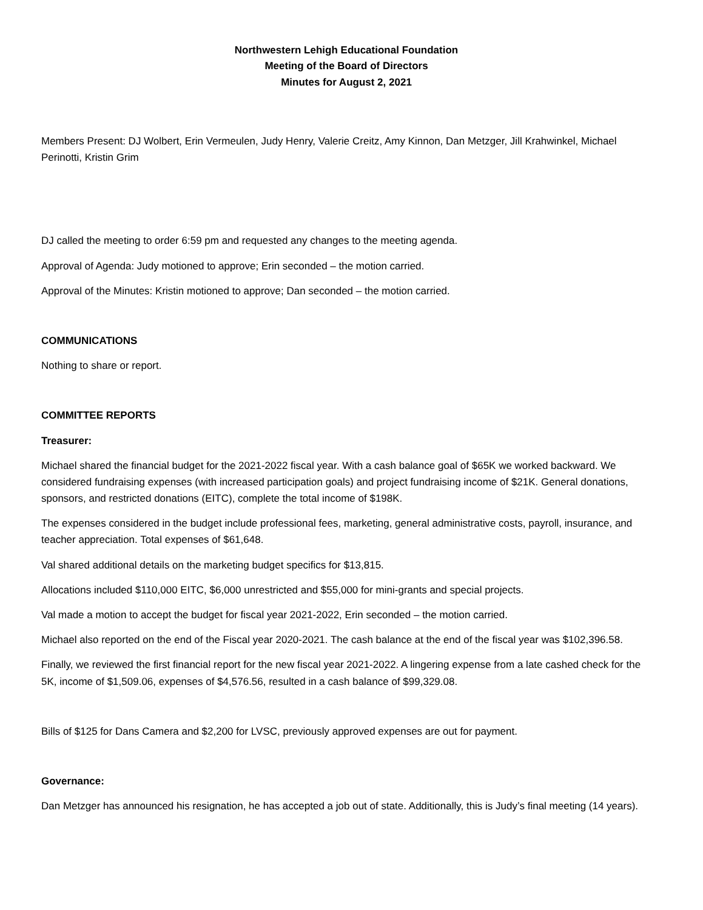Northwestern Lehigh Educational Foundation
Meeting of the Board of Directors
Minutes for August 2, 2021
Members Present: DJ Wolbert, Erin Vermeulen, Judy Henry, Valerie Creitz, Amy Kinnon, Dan Metzger, Jill Krahwinkel, Michael Perinotti, Kristin Grim
DJ called the meeting to order 6:59 pm and requested any changes to the meeting agenda.
Approval of Agenda: Judy motioned to approve; Erin seconded – the motion carried.
Approval of the Minutes: Kristin motioned to approve; Dan seconded – the motion carried.
COMMUNICATIONS
Nothing to share or report.
COMMITTEE REPORTS
Treasurer:
Michael shared the financial budget for the 2021-2022 fiscal year. With a cash balance goal of $65K we worked backward. We considered fundraising expenses (with increased participation goals) and project fundraising income of $21K. General donations, sponsors, and restricted donations (EITC), complete the total income of $198K.
The expenses considered in the budget include professional fees, marketing, general administrative costs, payroll, insurance, and teacher appreciation. Total expenses of $61,648.
Val shared additional details on the marketing budget specifics for $13,815.
Allocations included $110,000 EITC, $6,000 unrestricted and $55,000 for mini-grants and special projects.
Val made a motion to accept the budget for fiscal year 2021-2022, Erin seconded – the motion carried.
Michael also reported on the end of the Fiscal year 2020-2021. The cash balance at the end of the fiscal year was $102,396.58.
Finally, we reviewed the first financial report for the new fiscal year 2021-2022. A lingering expense from a late cashed check for the 5K, income of $1,509.06, expenses of $4,576.56, resulted in a cash balance of $99,329.08.
Bills of $125 for Dans Camera and $2,200 for LVSC, previously approved expenses are out for payment.
Governance:
Dan Metzger has announced his resignation, he has accepted a job out of state. Additionally, this is Judy’s final meeting (14 years).